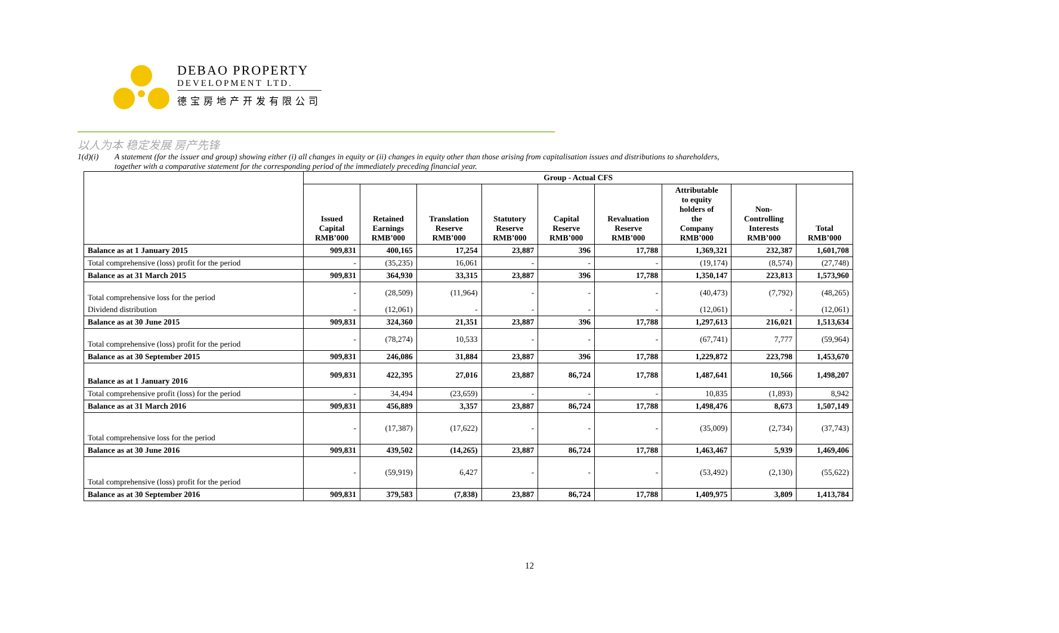DEBAO PROPERTY
DEVELOPMENT LTD.
德宝房地产开发有限公司
以人为本 稳定发展 房产先锋
1(d)(i) A statement (for the issuer and group) showing either (i) all changes in equity or (ii) changes in equity other than those arising from capitalisation issues and distributions to shareholders,
together with a comparative statement for the corresponding period of the immediately preceding financial year.
| | Group - Actual CFS | | | | | | | | |
| --- | --- | --- | --- | --- | --- | --- | --- | --- | --- |
| | Issued Capital RMB’000 | Retained Earnings RMB’000 | Translation Reserve RMB’000 | Statutory Reserve RMB’000 | Capital Reserve RMB’000 | Revaluation Reserve RMB’000 | Attributable to equity holders of the Company RMB’000 | Non- Controlling Interests RMB’000 | Total RMB’000 |
| Balance as at 1 January 2015 | 909,831 | 400,165 | 17,254 | 23,887 | 396 | 17,788 | 1,369,321 | 232,387 | 1,601,708 |
| Total comprehensive (loss) profit for the period | - | (35,235) | 16,061 | - | - | - | (19,174) | (8,574) | (27,748) |
| Balance as at 31 March 2015 | 909,831 | 364,930 | 33,315 | 23,887 | 396 | 17,788 | 1,350,147 | 223,813 | 1,573,960 |
| Total comprehensive loss for the period | - | (28,509) | (11,964) | - | - | - | (40,473) | (7,792) | (48,265) |
| Dividend distribution | - | (12,061) | - | - | - | - | (12,061) | - | (12,061) |
| Balance as at 30 June 2015 | 909,831 | 324,360 | 21,351 | 23,887 | 396 | 17,788 | 1,297,613 | 216,021 | 1,513,634 |
| Total comprehensive (loss) profit for the period | - | (78,274) | 10,533 | - | - | - | (67,741) | 7,777 | (59,964) |
| Balance as at 30 September 2015 | 909,831 | 246,086 | 31,884 | 23,887 | 396 | 17,788 | 1,229,872 | 223,798 | 1,453,670 |
| Balance as at 1 January 2016 | 909,831 | 422,395 | 27,016 | 23,887 | 86,724 | 17,788 | 1,487,641 | 10,566 | 1,498,207 |
| Total comprehensive profit (loss) for the period | - | 34,494 | (23,659) | - | - | - | 10,835 | (1,893) | 8,942 |
| Balance as at 31 March 2016 | 909,831 | 456,889 | 3,357 | 23,887 | 86,724 | 17,788 | 1,498,476 | 8,673 | 1,507,149 |
| Total comprehensive loss for the period | - | (17,387) | (17,622) | - | - | - | (35,009) | (2,734) | (37,743) |
| Balance as at 30 June 2016 | 909,831 | 439,502 | (14,265) | 23,887 | 86,724 | 17,788 | 1,463,467 | 5,939 | 1,469,406 |
| Total comprehensive (loss) profit for the period | - | (59,919) | 6,427 | - | - | - | (53,492) | (2,130) | (55,622) |
| Balance as at 30 September 2016 | 909,831 | 379,583 | (7,838) | 23,887 | 86,724 | 17,788 | 1,409,975 | 3,809 | 1,413,784 |
12